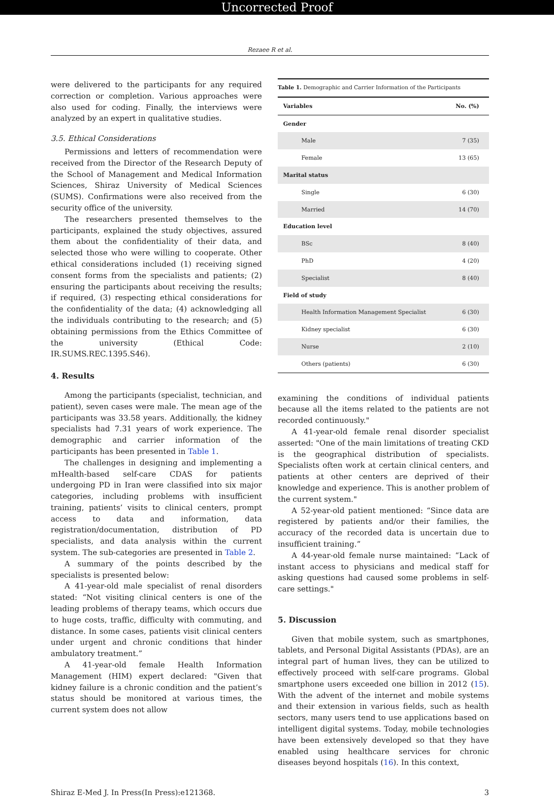Uncorrected Proof
Rezaee R et al.
were delivered to the participants for any required correction or completion. Various approaches were also used for coding. Finally, the interviews were analyzed by an expert in qualitative studies.
3.5. Ethical Considerations
Permissions and letters of recommendation were received from the Director of the Research Deputy of the School of Management and Medical Information Sciences, Shiraz University of Medical Sciences (SUMS). Confirmations were also received from the security office of the university.
The researchers presented themselves to the participants, explained the study objectives, assured them about the confidentiality of their data, and selected those who were willing to cooperate. Other ethical considerations included (1) receiving signed consent forms from the specialists and patients; (2) ensuring the participants about receiving the results; if required, (3) respecting ethical considerations for the confidentiality of the data; (4) acknowledging all the individuals contributing to the research; and (5) obtaining permissions from the Ethics Committee of the university (Ethical Code: IR.SUMS.REC.1395.S46).
4. Results
Among the participants (specialist, technician, and patient), seven cases were male. The mean age of the participants was 33.58 years. Additionally, the kidney specialists had 7.31 years of work experience. The demographic and carrier information of the participants has been presented in Table 1.
The challenges in designing and implementing a mHealth-based self-care CDAS for patients undergoing PD in Iran were classified into six major categories, including problems with insufficient training, patients’ visits to clinical centers, prompt access to data and information, data registration/documentation, distribution of PD specialists, and data analysis within the current system. The sub-categories are presented in Table 2.
A summary of the points described by the specialists is presented below:
A 41-year-old male specialist of renal disorders stated: “Not visiting clinical centers is one of the leading problems of therapy teams, which occurs due to huge costs, traffic, difficulty with commuting, and distance. In some cases, patients visit clinical centers under urgent and chronic conditions that hinder ambulatory treatment.”
A 41-year-old female Health Information Management (HIM) expert declared: "Given that kidney failure is a chronic condition and the patient’s status should be monitored at various times, the current system does not allow
Table 1. Demographic and Carrier Information of the Participants
| Variables | No. (%) |
| --- | --- |
| Gender | |
| Male | 7 (35) |
| Female | 13 (65) |
| Marital status | |
| Single | 6 (30) |
| Married | 14 (70) |
| Education level | |
| BSc | 8 (40) |
| PhD | 4 (20) |
| Specialist | 8 (40) |
| Field of study | |
| Health Information Management Specialist | 6 (30) |
| Kidney specialist | 6 (30) |
| Nurse | 2 (10) |
| Others (patients) | 6 (30) |
examining the conditions of individual patients because all the items related to the patients are not recorded continuously."
A 41-year-old female renal disorder specialist asserted: "One of the main limitations of treating CKD is the geographical distribution of specialists. Specialists often work at certain clinical centers, and patients at other centers are deprived of their knowledge and experience. This is another problem of the current system."
A 52-year-old patient mentioned: “Since data are registered by patients and/or their families, the accuracy of the recorded data is uncertain due to insufficient training.”
A 44-year-old female nurse maintained: “Lack of instant access to physicians and medical staff for asking questions had caused some problems in self-care settings."
5. Discussion
Given that mobile system, such as smartphones, tablets, and Personal Digital Assistants (PDAs), are an integral part of human lives, they can be utilized to effectively proceed with self-care programs. Global smartphone users exceeded one billion in 2012 (15). With the advent of the internet and mobile systems and their extension in various fields, such as health sectors, many users tend to use applications based on intelligent digital systems. Today, mobile technologies have been extensively developed so that they have enabled using healthcare services for chronic diseases beyond hospitals (16). In this context,
Shiraz E-Med J. In Press(In Press):e121368. 3